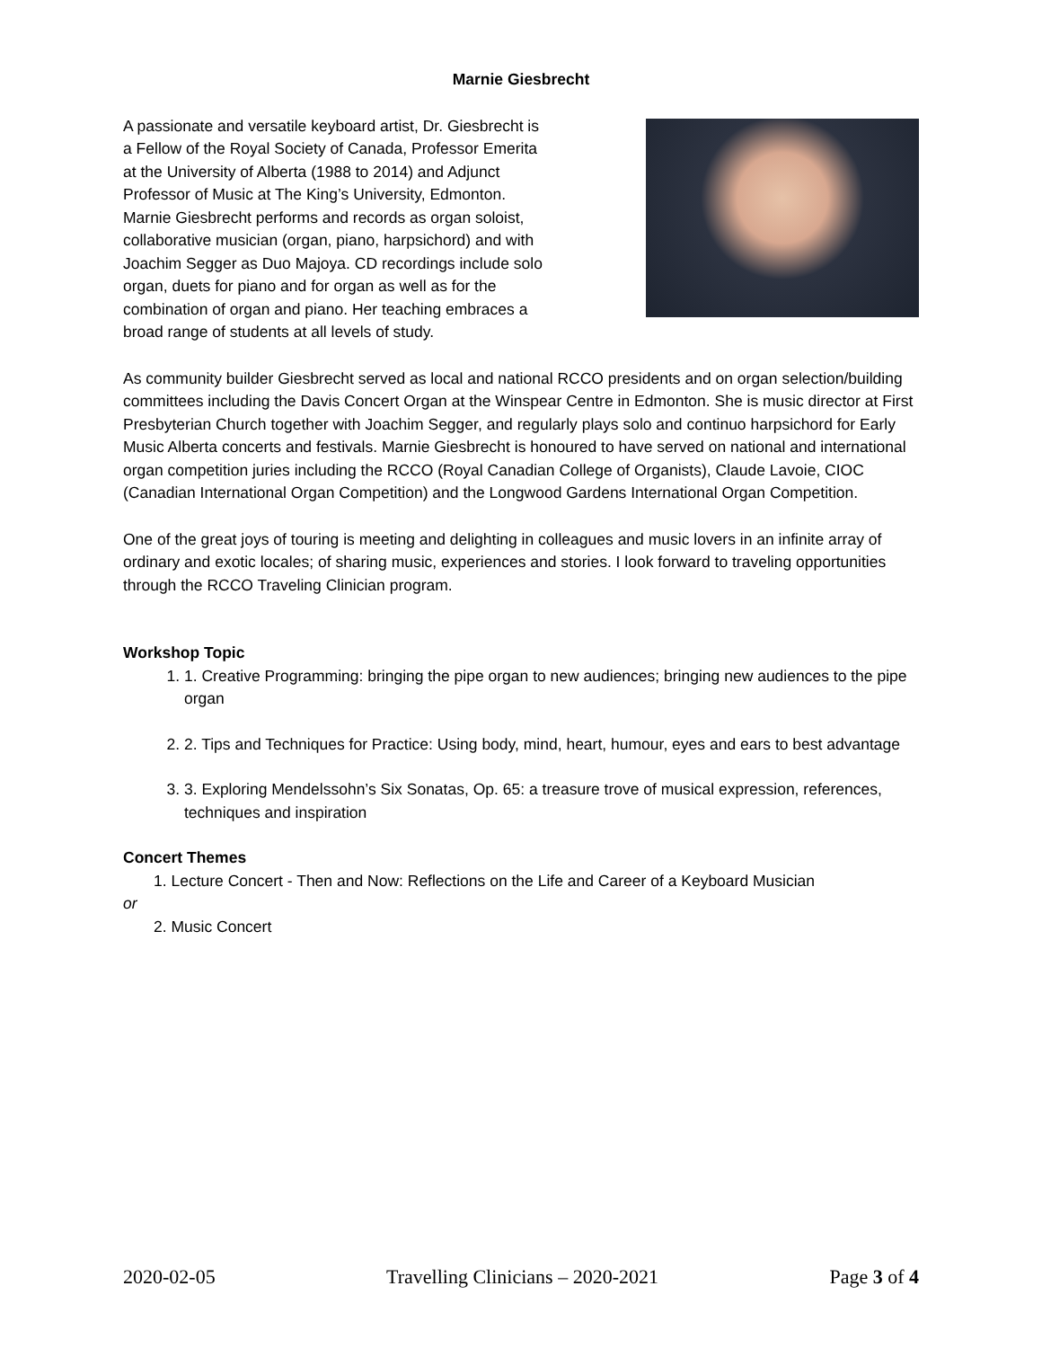Marnie Giesbrecht
A passionate and versatile keyboard artist, Dr. Giesbrecht is a Fellow of the Royal Society of Canada, Professor Emerita at the University of Alberta (1988 to 2014) and Adjunct Professor of Music at The King’s University, Edmonton. Marnie Giesbrecht performs and records as organ soloist, collaborative musician (organ, piano, harpsichord) and with Joachim Segger as Duo Majoya. CD recordings include solo organ, duets for piano and for organ as well as for the combination of organ and piano. Her teaching embraces a broad range of students at all levels of study.
As community builder Giesbrecht served as local and national RCCO presidents and on organ selection/building committees including the Davis Concert Organ at the Winspear Centre in Edmonton. She is music director at First Presbyterian Church together with Joachim Segger, and regularly plays solo and continuo harpsichord for Early Music Alberta concerts and festivals. Marnie Giesbrecht is honoured to have served on national and international organ competition juries including the RCCO (Royal Canadian College of Organists), Claude Lavoie, CIOC (Canadian International Organ Competition) and the Longwood Gardens International Organ Competition.
One of the great joys of touring is meeting and delighting in colleagues and music lovers in an infinite array of ordinary and exotic locales; of sharing music, experiences and stories. I look forward to traveling opportunities through the RCCO Traveling Clinician program.
Workshop Topic
1. 1. Creative Programming: bringing the pipe organ to new audiences; bringing new audiences to the pipe organ
2. 2. Tips and Techniques for Practice: Using body, mind, heart, humour, eyes and ears to best advantage
3. 3. Exploring Mendelssohn’s Six Sonatas, Op. 65: a treasure trove of musical expression, references, techniques and inspiration
Concert Themes
1. Lecture Concert - Then and Now: Reflections on the Life and Career of a Keyboard Musician
or
2. Music Concert
2020-02-05 Travelling Clinicians – 2020-2021 Page 3 of 4